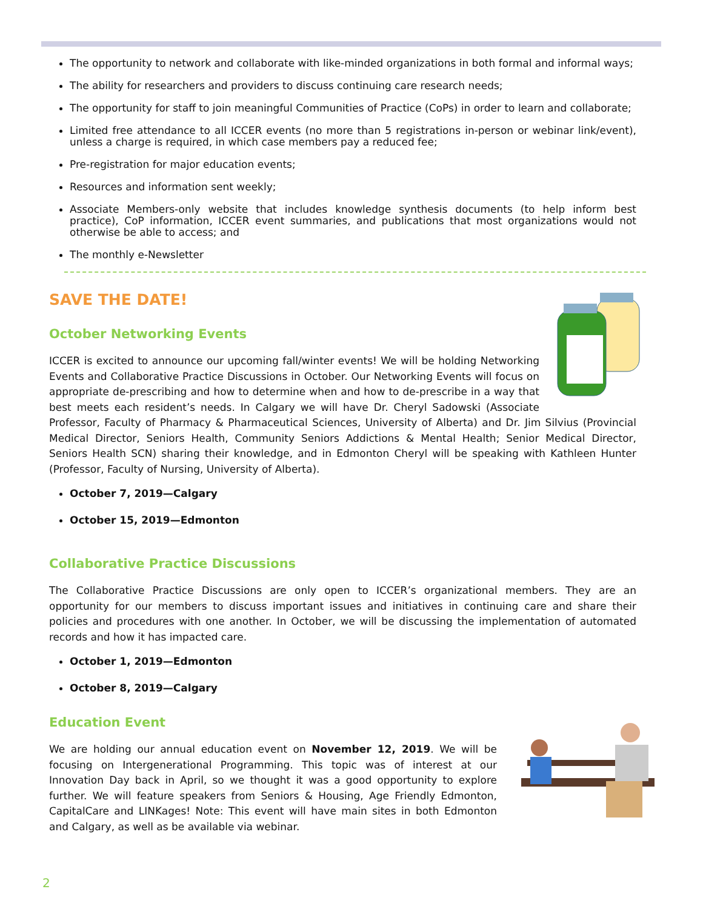The opportunity to network and collaborate with like-minded organizations in both formal and informal ways;
The ability for researchers and providers to discuss continuing care research needs;
The opportunity for staff to join meaningful Communities of Practice (CoPs) in order to learn and collaborate;
Limited free attendance to all ICCER events (no more than 5 registrations in-person or webinar link/event), unless a charge is required, in which case members pay a reduced fee;
Pre-registration for major education events;
Resources and information sent weekly;
Associate Members-only website that includes knowledge synthesis documents (to help inform best practice), CoP information, ICCER event summaries, and publications that most organizations would not otherwise be able to access; and
The monthly e-Newsletter
SAVE THE DATE!
October Networking Events
ICCER is excited to announce our upcoming fall/winter events! We will be holding Networking Events and Collaborative Practice Discussions in October. Our Networking Events will focus on appropriate de-prescribing and how to determine when and how to de-prescribe in a way that best meets each resident’s needs. In Calgary we will have Dr. Cheryl Sadowski (Associate Professor, Faculty of Pharmacy & Pharmaceutical Sciences, University of Alberta) and Dr. Jim Silvius (Provincial Medical Director, Seniors Health, Community Seniors Addictions & Mental Health; Senior Medical Director, Seniors Health SCN) sharing their knowledge, and in Edmonton Cheryl will be speaking with Kathleen Hunter (Professor, Faculty of Nursing, University of Alberta).
October 7, 2019—Calgary
October 15, 2019—Edmonton
Collaborative Practice Discussions
The Collaborative Practice Discussions are only open to ICCER’s organizational members. They are an opportunity for our members to discuss important issues and initiatives in continuing care and share their policies and procedures with one another. In October, we will be discussing the implementation of automated records and how it has impacted care.
October 1, 2019—Edmonton
October 8, 2019—Calgary
Education Event
We are holding our annual education event on November 12, 2019. We will be focusing on Intergenerational Programming. This topic was of interest at our Innovation Day back in April, so we thought it was a good opportunity to explore further. We will feature speakers from Seniors & Housing, Age Friendly Edmonton, CapitalCare and LINKages! Note: This event will have main sites in both Edmonton and Calgary, as well as be available via webinar.
2